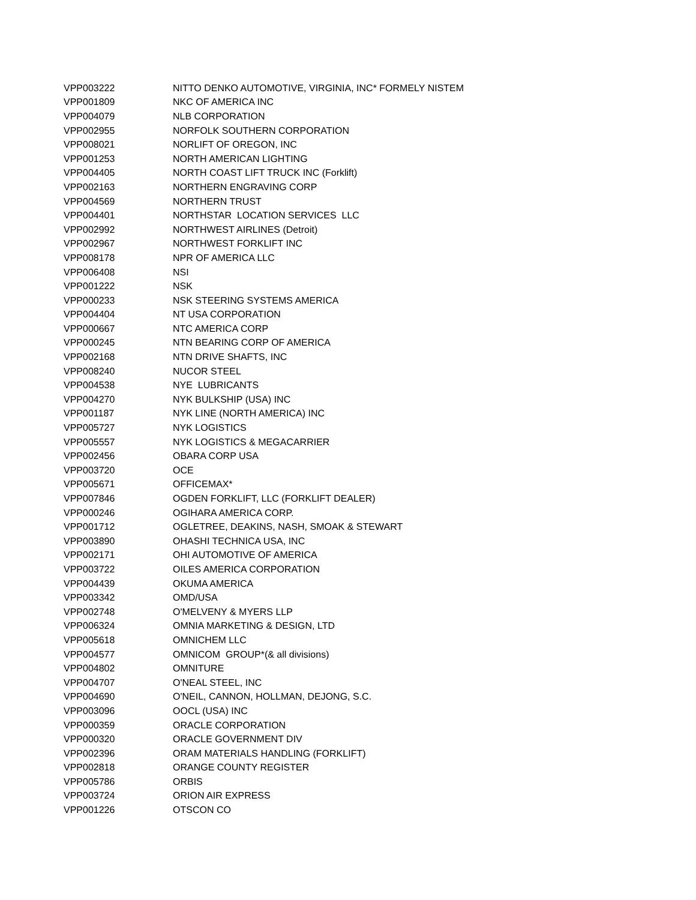| VPP003222 | NITTO DENKO AUTOMOTIVE, VIRGINIA, INC* FORMELY NISTEM |
| VPP001809 | NKC OF AMERICA INC |
| VPP004079 | NLB CORPORATION |
| VPP002955 | NORFOLK SOUTHERN CORPORATION |
| VPP008021 | NORLIFT OF OREGON, INC |
| VPP001253 | NORTH AMERICAN LIGHTING |
| VPP004405 | NORTH COAST LIFT TRUCK INC (Forklift) |
| VPP002163 | NORTHERN ENGRAVING CORP |
| VPP004569 | NORTHERN TRUST |
| VPP004401 | NORTHSTAR LOCATION SERVICES LLC |
| VPP002992 | NORTHWEST AIRLINES (Detroit) |
| VPP002967 | NORTHWEST FORKLIFT INC |
| VPP008178 | NPR OF AMERICA LLC |
| VPP006408 | NSI |
| VPP001222 | NSK |
| VPP000233 | NSK STEERING SYSTEMS AMERICA |
| VPP004404 | NT USA CORPORATION |
| VPP000667 | NTC AMERICA CORP |
| VPP000245 | NTN BEARING CORP OF AMERICA |
| VPP002168 | NTN DRIVE SHAFTS, INC |
| VPP008240 | NUCOR STEEL |
| VPP004538 | NYE LUBRICANTS |
| VPP004270 | NYK BULKSHIP (USA) INC |
| VPP001187 | NYK LINE (NORTH AMERICA) INC |
| VPP005727 | NYK LOGISTICS |
| VPP005557 | NYK LOGISTICS & MEGACARRIER |
| VPP002456 | OBARA CORP USA |
| VPP003720 | OCE |
| VPP005671 | OFFICEMAX* |
| VPP007846 | OGDEN FORKLIFT, LLC (FORKLIFT DEALER) |
| VPP000246 | OGIHARA AMERICA CORP. |
| VPP001712 | OGLETREE, DEAKINS, NASH, SMOAK & STEWART |
| VPP003890 | OHASHI TECHNICA USA, INC |
| VPP002171 | OHI AUTOMOTIVE OF AMERICA |
| VPP003722 | OILES AMERICA CORPORATION |
| VPP004439 | OKUMA AMERICA |
| VPP003342 | OMD/USA |
| VPP002748 | O'MELVENY & MYERS LLP |
| VPP006324 | OMNIA MARKETING & DESIGN, LTD |
| VPP005618 | OMNICHEM LLC |
| VPP004577 | OMNICOM GROUP*(& all divisions) |
| VPP004802 | OMNITURE |
| VPP004707 | O'NEAL STEEL, INC |
| VPP004690 | O'NEIL, CANNON, HOLLMAN, DEJONG, S.C. |
| VPP003096 | OOCL (USA) INC |
| VPP000359 | ORACLE CORPORATION |
| VPP000320 | ORACLE GOVERNMENT DIV |
| VPP002396 | ORAM MATERIALS HANDLING (FORKLIFT) |
| VPP002818 | ORANGE COUNTY REGISTER |
| VPP005786 | ORBIS |
| VPP003724 | ORION AIR EXPRESS |
| VPP001226 | OTSCON CO |